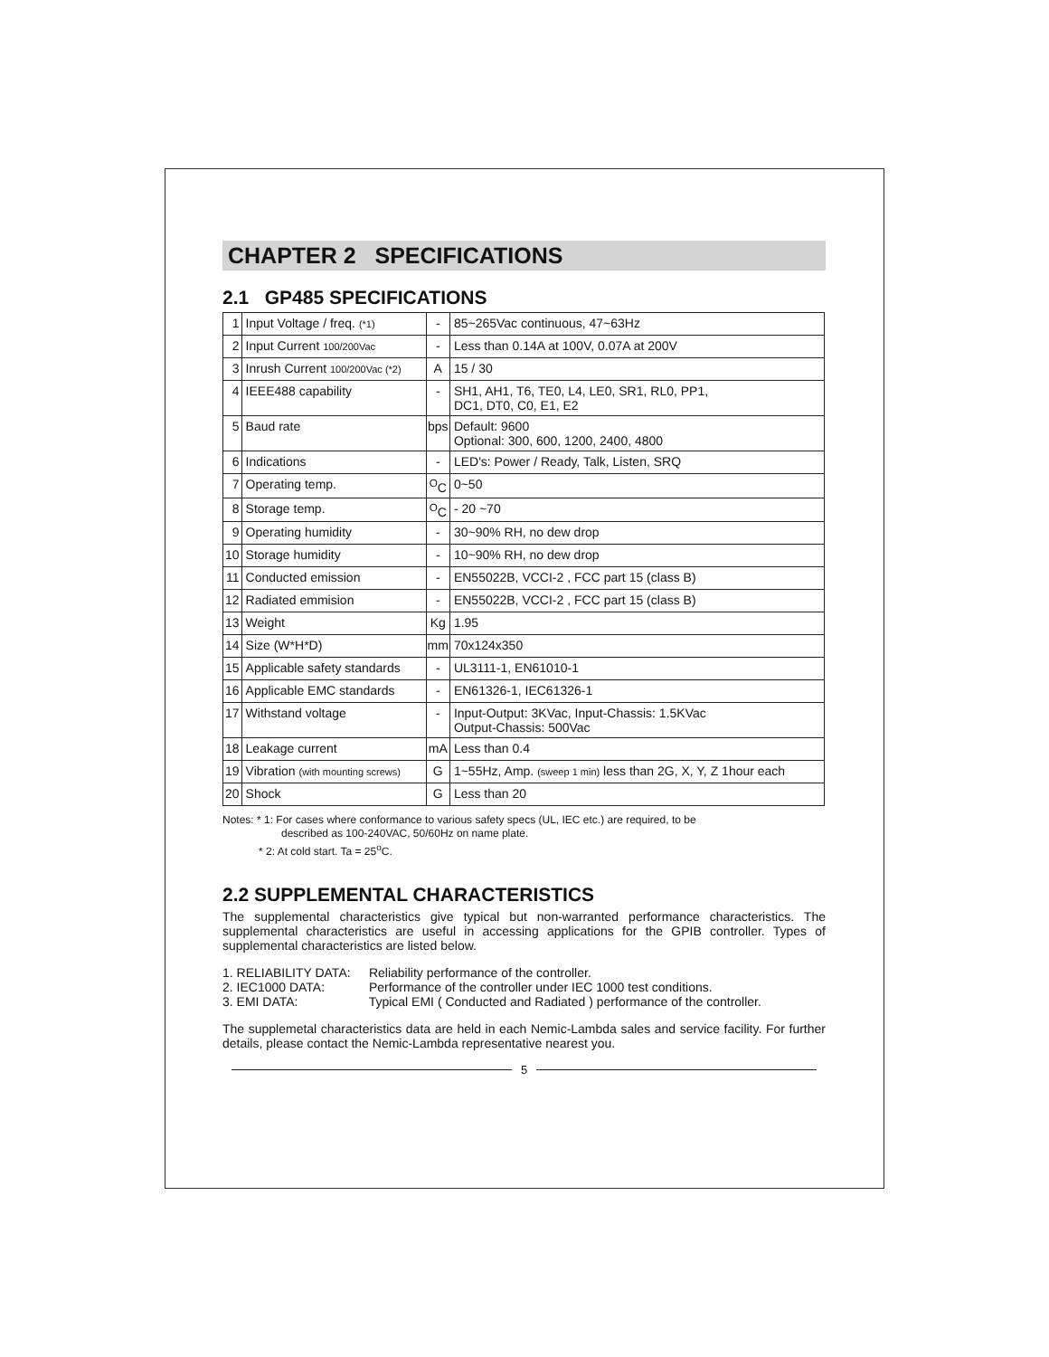CHAPTER 2 SPECIFICATIONS
2.1 GP485 SPECIFICATIONS
| 1 | Input Voltage / freq. (*1) | - | 85~265Vac continuous, 47~63Hz |
| 2 | Input Current 100/200Vac | - | Less than 0.14A at 100V, 0.07A at 200V |
| 3 | Inrush Current 100/200Vac (*2) | A | 15 / 30 |
| 4 | IEEE488 capability | - | SH1, AH1, T6, TE0, L4, LE0, SR1, RL0, PP1, DC1, DT0, C0, E1, E2 |
| 5 | Baud rate | bps | Default: 9600 Optional: 300, 600, 1200, 2400, 4800 |
| 6 | Indications | - | LED's: Power / Ready, Talk, Listen, SRQ |
| 7 | Operating temp. | <sup>O</sup>C | 0~50 |
| 8 | Storage temp. | <sup>O</sup>C | - 20 ~70 |
| 9 | Operating humidity | - | 30~90% RH, no dew drop |
| 10 | Storage humidity | - | 10~90% RH, no dew drop |
| 11 | Conducted emission | - | EN55022B, VCCI-2 , FCC part 15 (class B) |
| 12 | Radiated emmision | - | EN55022B, VCCI-2 , FCC part 15 (class B) |
| 13 | Weight | Kg | 1.95 |
| 14 | Size (W*H*D) | mm | 70x124x350 |
| 15 | Applicable safety standards | - | UL3111-1, EN61010-1 |
| 16 | Applicable EMC standards | - | EN61326-1, IEC61326-1 |
| 17 | Withstand voltage | - | Input-Output: 3KVac, Input-Chassis: 1.5KVac Output-Chassis: 500Vac |
| 18 | Leakage current | mA | Less than 0.4 |
| 19 | Vibration (with mounting screws) | G | 1~55Hz, Amp. (sweep 1 min) less than 2G, X, Y, Z 1hour each |
| 20 | Shock | G | Less than 20 |
Notes: * 1: For cases where conformance to various safety specs (UL, IEC etc.) are required, to be
described as 100-240VAC, 50/60Hz on name plate.
* 2: At cold start. Ta = 25<sup>o</sup>C.
2.2 SUPPLEMENTAL CHARACTERISTICS
The supplemental characteristics give typical but non-warranted performance characteristics. The supplemental characteristics are useful in accessing applications for the GPIB controller. Types of supplemental characteristics are listed below.
1. RELIABILITY DATA: Reliability performance of the controller.
2. IEC1000 DATA: Performance of the controller under IEC 1000 test conditions.
3. EMI DATA: Typical EMI ( Conducted and Radiated ) performance of the controller.
The supplemetal characteristics data are held in each Nemic-Lambda sales and service facility. For further details, please contact the Nemic-Lambda representative nearest you.
5